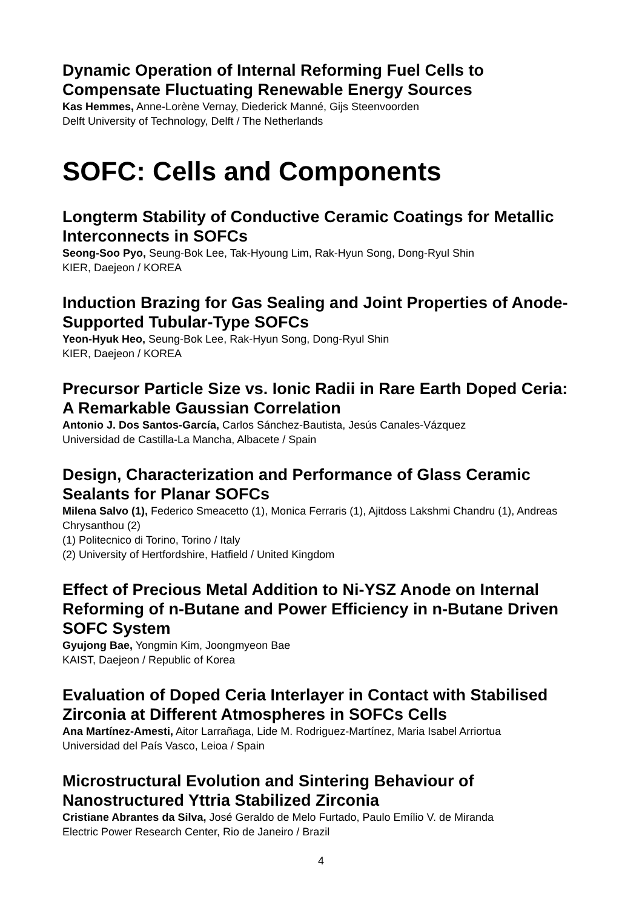Dynamic Operation of Internal Reforming Fuel Cells to Compensate Fluctuating Renewable Energy Sources
Kas Hemmes, Anne-Lorène Vernay, Diederick Manné, Gijs Steenvoorden
Delft University of Technology, Delft / The Netherlands
SOFC: Cells and Components
Longterm Stability of Conductive Ceramic Coatings for Metallic Interconnects in SOFCs
Seong-Soo Pyo, Seung-Bok Lee, Tak-Hyoung Lim, Rak-Hyun Song, Dong-Ryul Shin
KIER, Daejeon / KOREA
Induction Brazing for Gas Sealing and Joint Properties of Anode-Supported Tubular-Type SOFCs
Yeon-Hyuk Heo, Seung-Bok Lee, Rak-Hyun Song, Dong-Ryul Shin
KIER, Daejeon / KOREA
Precursor Particle Size vs. Ionic Radii in Rare Earth Doped Ceria: A Remarkable Gaussian Correlation
Antonio J. Dos Santos-García, Carlos Sánchez-Bautista, Jesús Canales-Vázquez
Universidad de Castilla-La Mancha, Albacete / Spain
Design, Characterization and Performance of Glass Ceramic Sealants for Planar SOFCs
Milena Salvo (1), Federico Smeacetto (1), Monica Ferraris (1), Ajitdoss Lakshmi Chandru (1), Andreas Chrysanthou (2)
(1) Politecnico di Torino, Torino / Italy
(2) University of Hertfordshire, Hatfield / United Kingdom
Effect of Precious Metal Addition to Ni-YSZ Anode on Internal Reforming of n-Butane and Power Efficiency in n-Butane Driven SOFC System
Gyujong Bae, Yongmin Kim, Joongmyeon Bae
KAIST, Daejeon / Republic of Korea
Evaluation of Doped Ceria Interlayer in Contact with Stabilised Zirconia at Different Atmospheres in SOFCs Cells
Ana Martínez-Amesti, Aitor Larrañaga, Lide M. Rodriguez-Martínez, Maria Isabel Arriortua
Universidad del País Vasco, Leioa / Spain
Microstructural Evolution and Sintering Behaviour of Nanostructured Yttria Stabilized Zirconia
Cristiane Abrantes da Silva, José Geraldo de Melo Furtado, Paulo Emílio V. de Miranda
Electric Power Research Center, Rio de Janeiro / Brazil
4